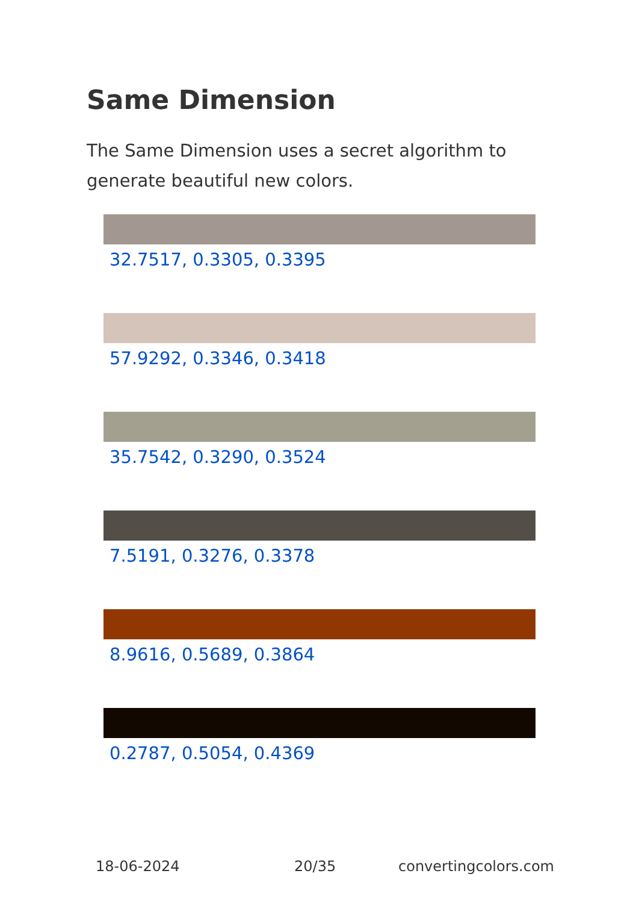Same Dimension
The Same Dimension uses a secret algorithm to generate beautiful new colors.
32.7517, 0.3305, 0.3395
57.9292, 0.3346, 0.3418
35.7542, 0.3290, 0.3524
7.5191, 0.3276, 0.3378
8.9616, 0.5689, 0.3864
0.2787, 0.5054, 0.4369
18-06-2024 20/35 convertingcolors.com